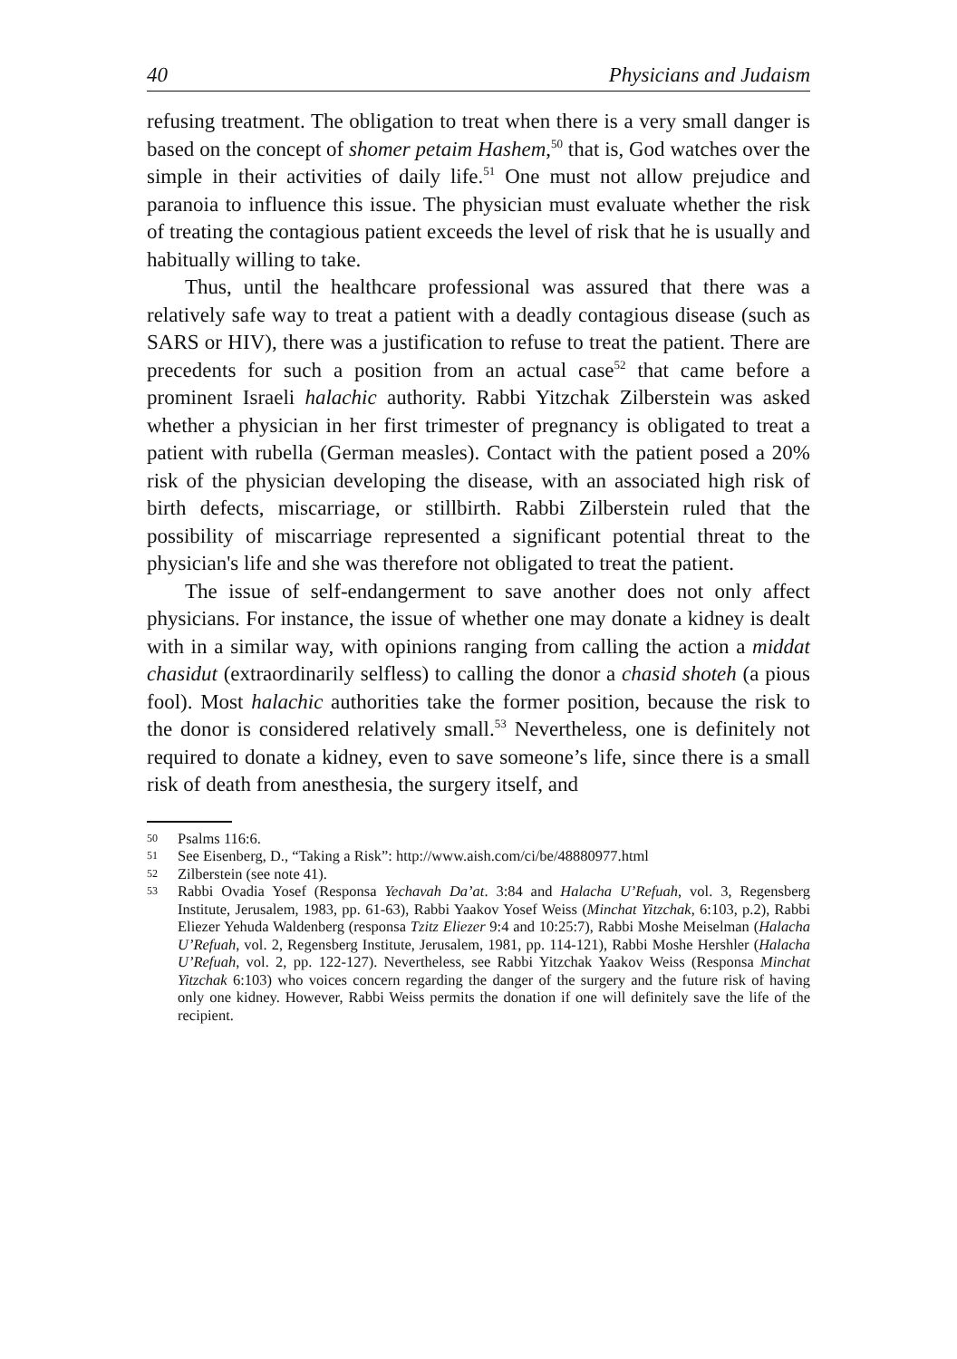40 Physicians and Judaism
refusing treatment. The obligation to treat when there is a very small danger is based on the concept of shomer petaim Hashem,<sup>50</sup> that is, God watches over the simple in their activities of daily life.<sup>51</sup> One must not allow prejudice and paranoia to influence this issue. The physician must evaluate whether the risk of treating the contagious patient exceeds the level of risk that he is usually and habitually willing to take.
Thus, until the healthcare professional was assured that there was a relatively safe way to treat a patient with a deadly contagious disease (such as SARS or HIV), there was a justification to refuse to treat the patient. There are precedents for such a position from an actual case<sup>52</sup> that came before a prominent Israeli halachic authority. Rabbi Yitzchak Zilberstein was asked whether a physician in her first trimester of pregnancy is obligated to treat a patient with rubella (German measles). Contact with the patient posed a 20% risk of the physician developing the disease, with an associated high risk of birth defects, miscarriage, or stillbirth. Rabbi Zilberstein ruled that the possibility of miscarriage represented a significant potential threat to the physician's life and she was therefore not obligated to treat the patient.
The issue of self-endangerment to save another does not only affect physicians. For instance, the issue of whether one may donate a kidney is dealt with in a similar way, with opinions ranging from calling the action a middat chasidut (extraordinarily selfless) to calling the donor a chasid shoteh (a pious fool). Most halachic authorities take the former position, because the risk to the donor is considered relatively small.<sup>53</sup> Nevertheless, one is definitely not required to donate a kidney, even to save someone’s life, since there is a small risk of death from anesthesia, the surgery itself, and
50 Psalms 116:6.
51 See Eisenberg, D., “Taking a Risk”: http://www.aish.com/ci/be/48880977.html
52 Zilberstein (see note 41).
53 Rabbi Ovadia Yosef (Responsa Yechavah Da’at. 3:84 and Halacha U’Refuah, vol. 3, Regensberg Institute, Jerusalem, 1983, pp. 61-63), Rabbi Yaakov Yosef Weiss (Minchat Yitzchak, 6:103, p.2), Rabbi Eliezer Yehuda Waldenberg (responsa Tzitz Eliezer 9:4 and 10:25:7), Rabbi Moshe Meiselman (Halacha U’Refuah, vol. 2, Regensberg Institute, Jerusalem, 1981, pp. 114-121), Rabbi Moshe Hershler (Halacha U’Refuah, vol. 2, pp. 122-127). Nevertheless, see Rabbi Yitzchak Yaakov Weiss (Responsa Minchat Yitzchak 6:103) who voices concern regarding the danger of the surgery and the future risk of having only one kidney. However, Rabbi Weiss permits the donation if one will definitely save the life of the recipient.